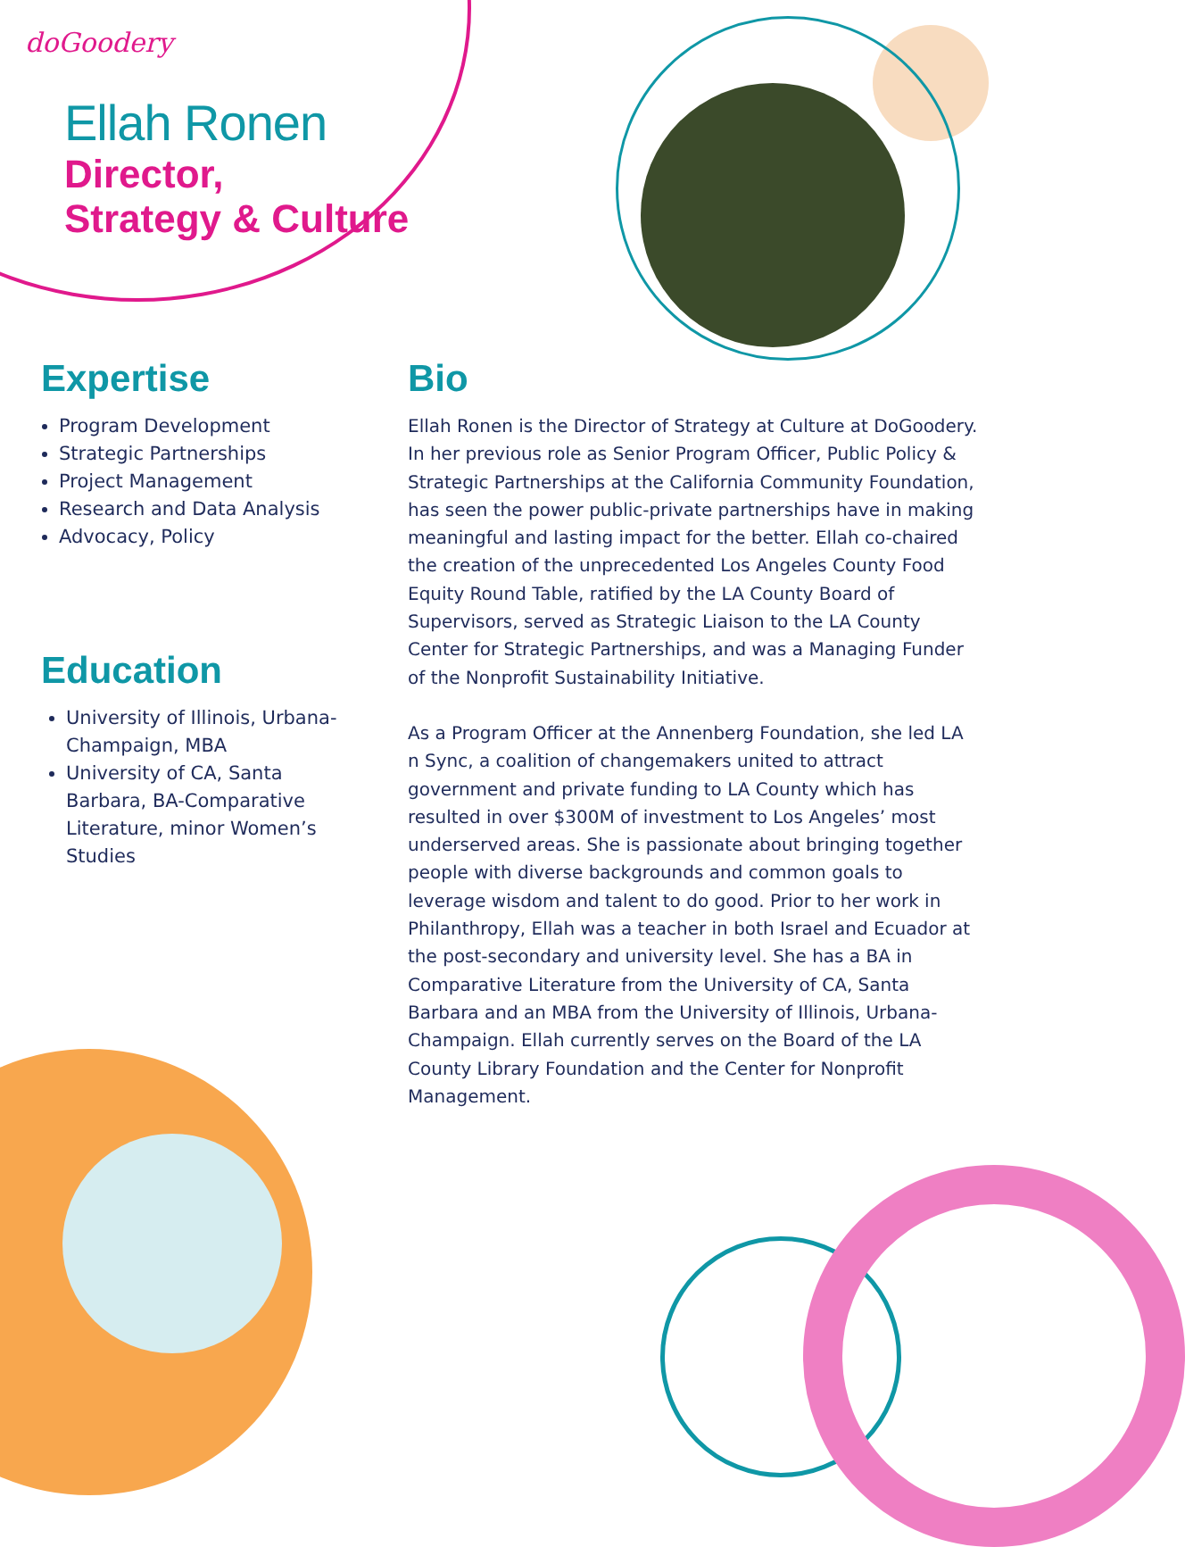doGoodery
Ellah Ronen
Director,
Strategy & Culture
Expertise
Program Development
Strategic Partnerships
Project Management
Research and Data Analysis
Advocacy, Policy
Education
University of Illinois, Urbana-Champaign, MBA
University of CA, Santa Barbara, BA-Comparative Literature, minor Women’s Studies
Bio
Ellah Ronen is the Director of Strategy at Culture at DoGoodery. In her previous role as Senior Program Officer, Public Policy & Strategic Partnerships at the California Community Foundation, has seen the power public-private partnerships have in making meaningful and lasting impact for the better. Ellah co-chaired the creation of the unprecedented Los Angeles County Food Equity Round Table, ratified by the LA County Board of Supervisors, served as Strategic Liaison to the LA County Center for Strategic Partnerships, and was a Managing Funder of the Nonprofit Sustainability Initiative.
As a Program Officer at the Annenberg Foundation, she led LA n Sync, a coalition of changemakers united to attract government and private funding to LA County which has resulted in over $300M of investment to Los Angeles’ most underserved areas. She is passionate about bringing together people with diverse backgrounds and common goals to leverage wisdom and talent to do good. Prior to her work in Philanthropy, Ellah was a teacher in both Israel and Ecuador at the post-secondary and university level. She has a BA in Comparative Literature from the University of CA, Santa Barbara and an MBA from the University of Illinois, Urbana-Champaign. Ellah currently serves on the Board of the LA County Library Foundation and the Center for Nonprofit Management.